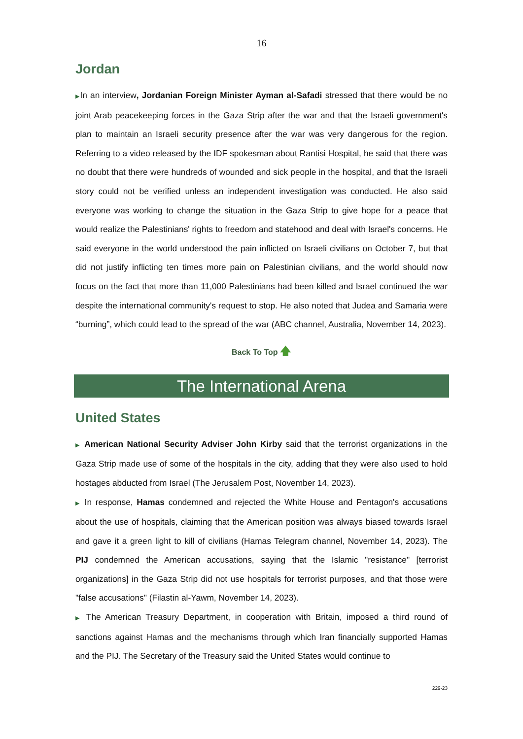16
Jordan
▶In an interview, Jordanian Foreign Minister Ayman al-Safadi stressed that there would be no joint Arab peacekeeping forces in the Gaza Strip after the war and that the Israeli government's plan to maintain an Israeli security presence after the war was very dangerous for the region. Referring to a video released by the IDF spokesman about Rantisi Hospital, he said that there was no doubt that there were hundreds of wounded and sick people in the hospital, and that the Israeli story could not be verified unless an independent investigation was conducted. He also said everyone was working to change the situation in the Gaza Strip to give hope for a peace that would realize the Palestinians' rights to freedom and statehood and deal with Israel's concerns. He said everyone in the world understood the pain inflicted on Israeli civilians on October 7, but that did not justify inflicting ten times more pain on Palestinian civilians, and the world should now focus on the fact that more than 11,000 Palestinians had been killed and Israel continued the war despite the international community's request to stop. He also noted that Judea and Samaria were “burning”, which could lead to the spread of the war (ABC channel, Australia, November 14, 2023).
Back To Top 🡅
The International Arena
United States
▶ American National Security Adviser John Kirby said that the terrorist organizations in the Gaza Strip made use of some of the hospitals in the city, adding that they were also used to hold hostages abducted from Israel (The Jerusalem Post, November 14, 2023).
▶ In response, Hamas condemned and rejected the White House and Pentagon's accusations about the use of hospitals, claiming that the American position was always biased towards Israel and gave it a green light to kill of civilians (Hamas Telegram channel, November 14, 2023). The PIJ condemned the American accusations, saying that the Islamic "resistance" [terrorist organizations] in the Gaza Strip did not use hospitals for terrorist purposes, and that those were "false accusations" (Filastin al-Yawm, November 14, 2023).
▶ The American Treasury Department, in cooperation with Britain, imposed a third round of sanctions against Hamas and the mechanisms through which Iran financially supported Hamas and the PIJ. The Secretary of the Treasury said the United States would continue to
229-23